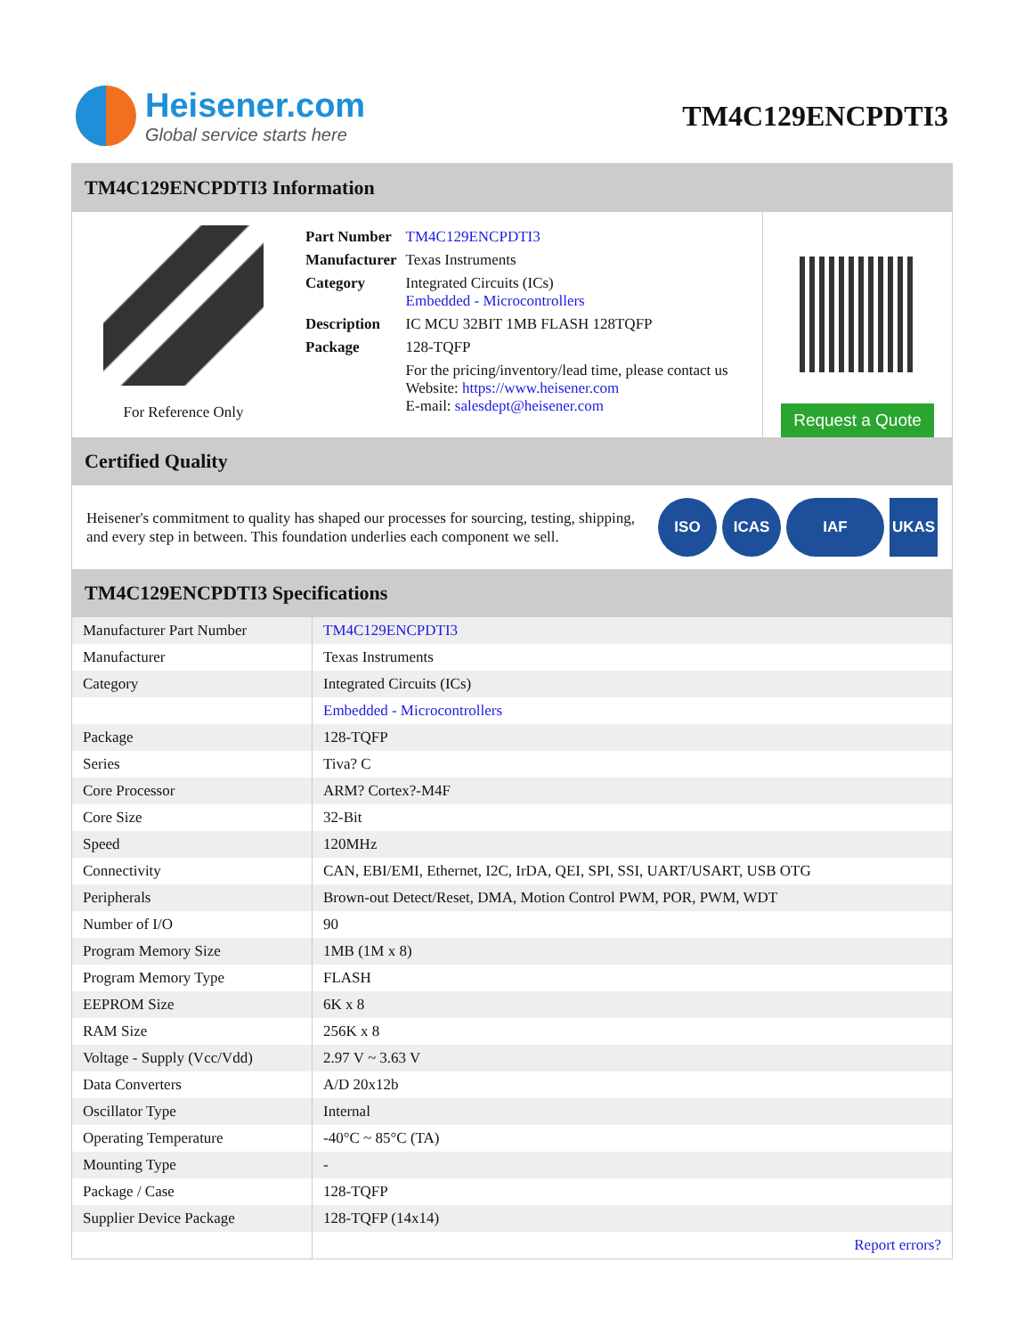Heisener.com
Global service starts here
TM4C129ENCPDTI3
TM4C129ENCPDTI3 Information
For Reference Only
| Part Number | TM4C129ENCPDTI3 |
| Manufacturer | Texas Instruments |
| Category | Integrated Circuits (ICs) Embedded - Microcontrollers |
| Description | IC MCU 32BIT 1MB FLASH 128TQFP |
| Package | 128-TQFP |
| | For the pricing/inventory/lead time, please contact us Website: https://www.heisener.com E-mail: salesdept@heisener.com |
Request a Quote
Certified Quality
Heisener's commitment to quality has shaped our processes for sourcing, testing, shipping, and every step in between. This foundation underlies each component we sell.
ISO ICAS IAF UKAS
TM4C129ENCPDTI3 Specifications
| Manufacturer Part Number | TM4C129ENCPDTI3 |
| Manufacturer | Texas Instruments |
| Category | Integrated Circuits (ICs) |
| | Embedded - Microcontrollers |
| Package | 128-TQFP |
| Series | Tiva? C |
| Core Processor | ARM? Cortex?-M4F |
| Core Size | 32-Bit |
| Speed | 120MHz |
| Connectivity | CAN, EBI/EMI, Ethernet, I2C, IrDA, QEI, SPI, SSI, UART/USART, USB OTG |
| Peripherals | Brown-out Detect/Reset, DMA, Motion Control PWM, POR, PWM, WDT |
| Number of I/O | 90 |
| Program Memory Size | 1MB (1M x 8) |
| Program Memory Type | FLASH |
| EEPROM Size | 6K x 8 |
| RAM Size | 256K x 8 |
| Voltage - Supply (Vcc/Vdd) | 2.97 V ~ 3.63 V |
| Data Converters | A/D 20x12b |
| Oscillator Type | Internal |
| Operating Temperature | -40°C ~ 85°C (TA) |
| Mounting Type | - |
| Package / Case | 128-TQFP |
| Supplier Device Package | 128-TQFP (14x14) |
| | Report errors? |